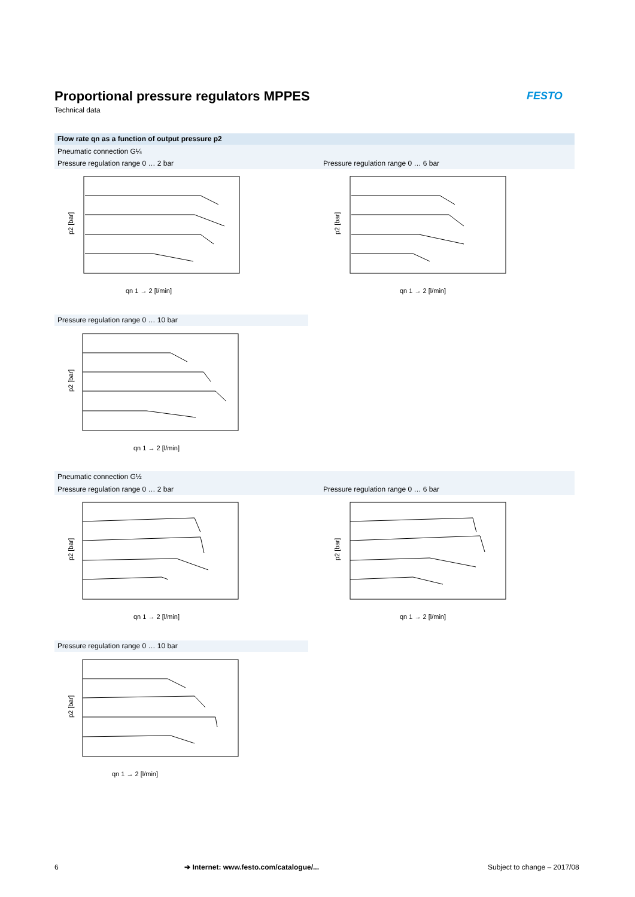Proportional pressure regulators MPPES
Technical data
FESTO
Flow rate qn as a function of output pressure p2
Pneumatic connection G¼
Pressure regulation range 0 … 2 bar
Pressure regulation range 0 … 6 bar
p2 [bar]
qn 1 → 2 [l/min]
p2 [bar]
qn 1 → 2 [l/min]
Pressure regulation range 0 … 10 bar
p2 [bar]
qn 1 → 2 [l/min]
Pneumatic connection G½
Pressure regulation range 0 … 2 bar
Pressure regulation range 0 … 6 bar
p2 [bar]
qn 1 → 2 [l/min]
p2 [bar]
qn 1 → 2 [l/min]
Pressure regulation range 0 … 10 bar
p2 [bar]
qn 1 → 2 [l/min]
6
➔ Internet: www.festo.com/catalogue/...
Subject to change – 2017/08